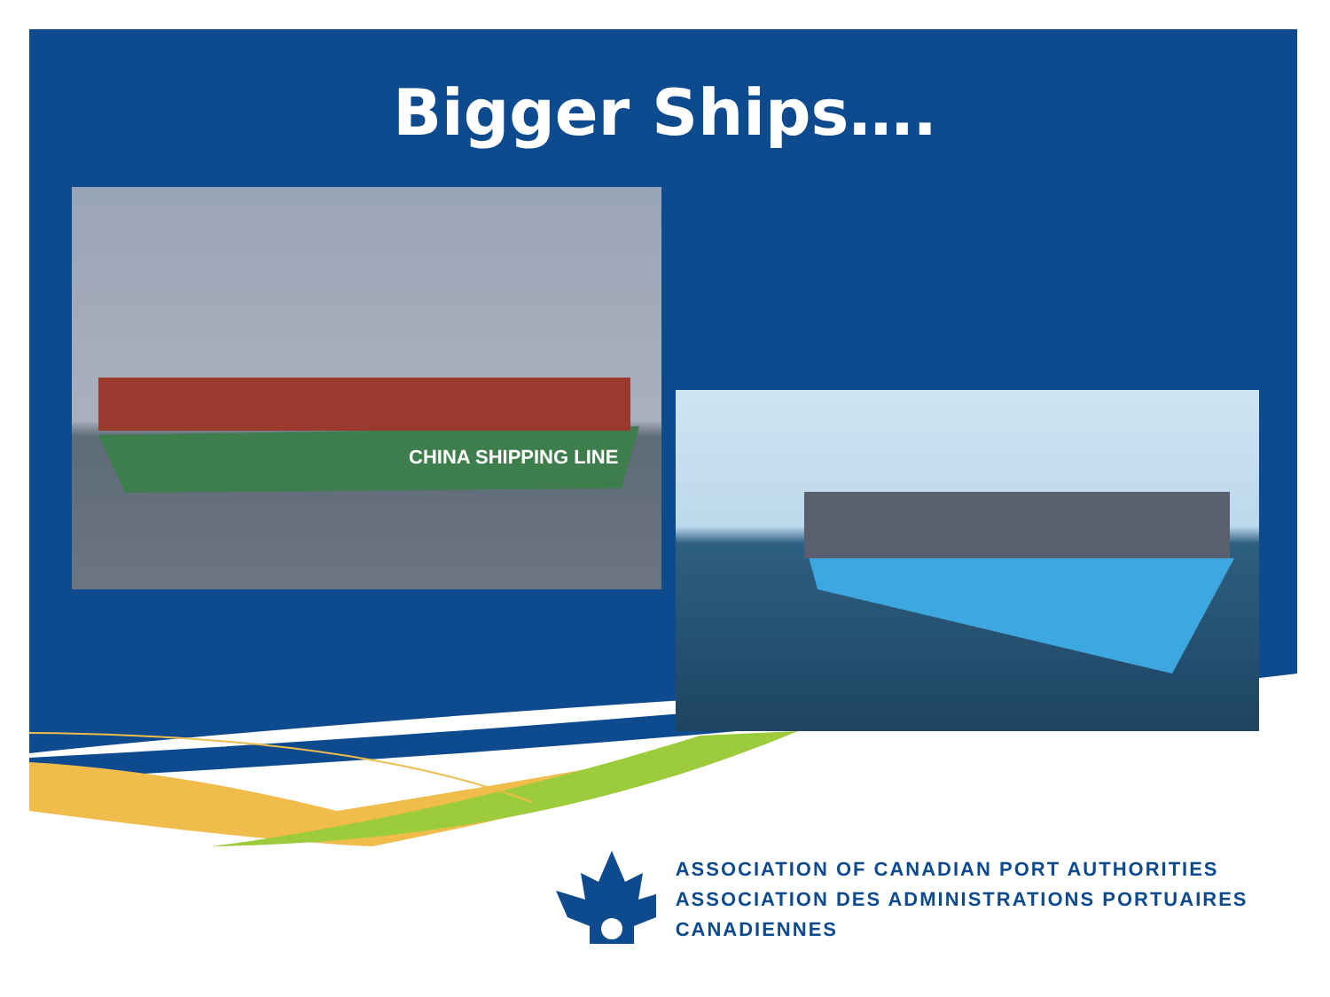Bigger Ships….
CHINA SHIPPING LINE
ASSOCIATION OF CANADIAN PORT AUTHORITIES
ASSOCIATION DES ADMINISTRATIONS PORTUAIRES CANADIENNES